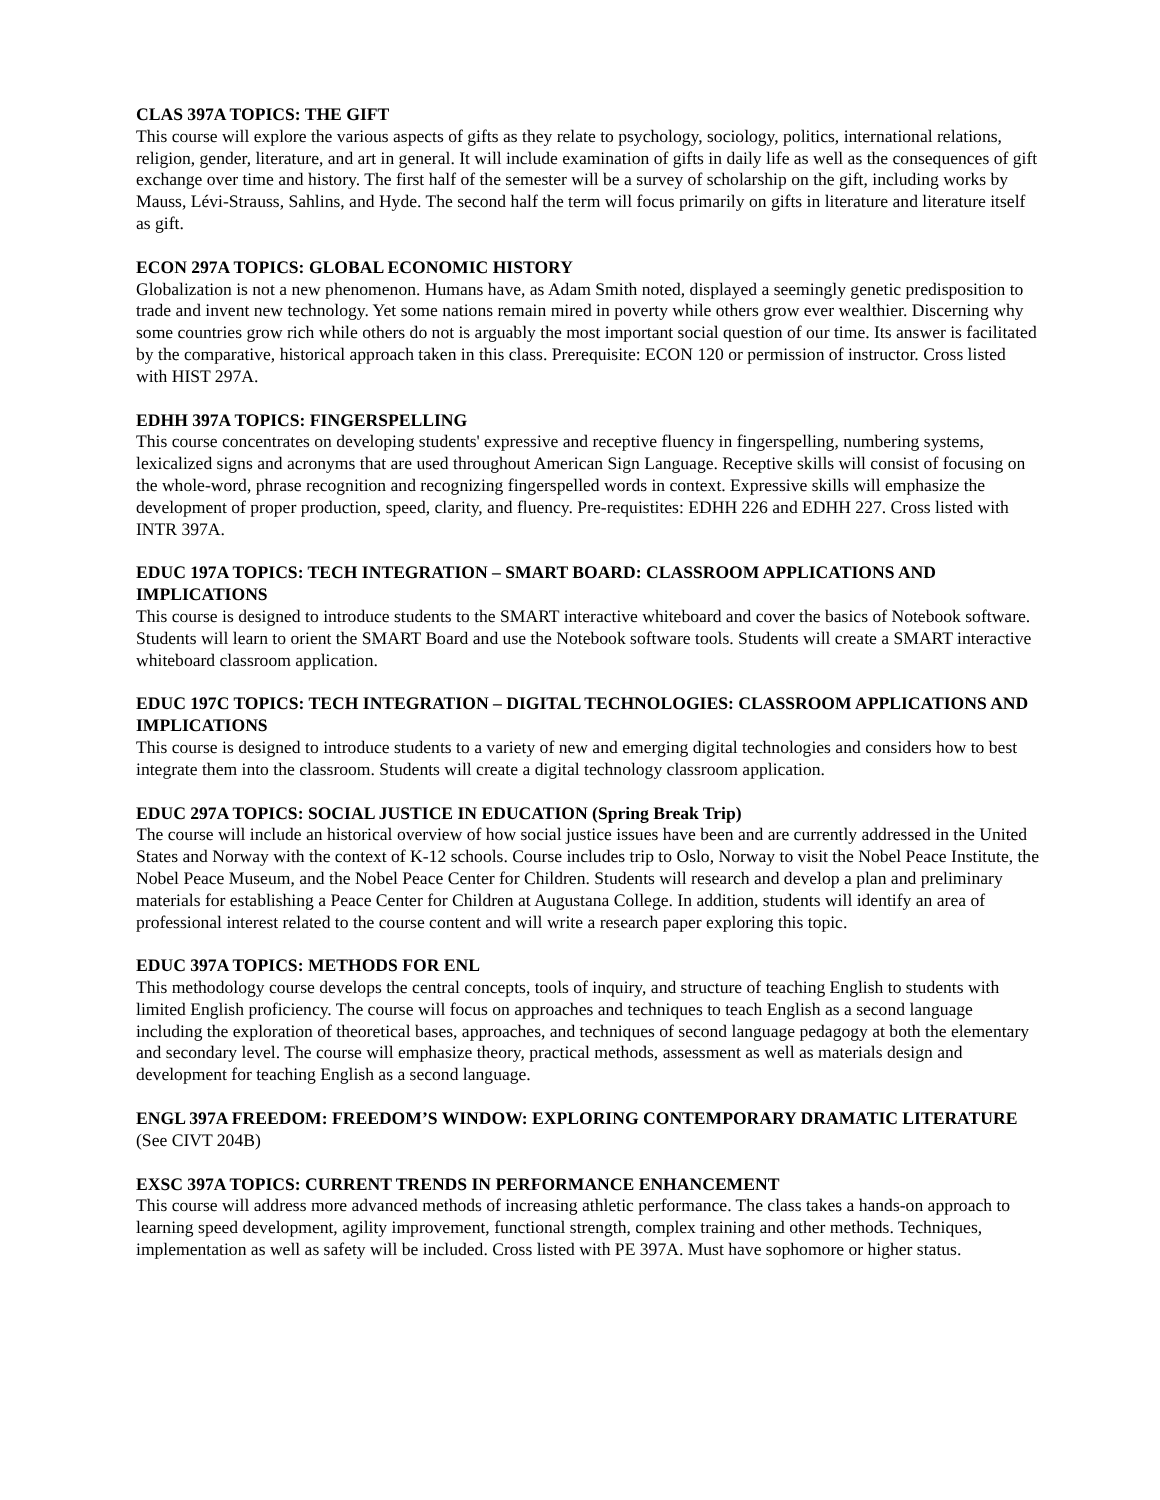CLAS 397A TOPICS: THE GIFT
This course will explore the various aspects of gifts as they relate to psychology, sociology, politics, international relations, religion, gender, literature, and art in general. It will include examination of gifts in daily life as well as the consequences of gift exchange over time and history. The first half of the semester will be a survey of scholarship on the gift, including works by Mauss, Lévi-Strauss, Sahlins, and Hyde. The second half the term will focus primarily on gifts in literature and literature itself as gift.
ECON 297A TOPICS: GLOBAL ECONOMIC HISTORY
Globalization is not a new phenomenon. Humans have, as Adam Smith noted, displayed a seemingly genetic predisposition to trade and invent new technology. Yet some nations remain mired in poverty while others grow ever wealthier. Discerning why some countries grow rich while others do not is arguably the most important social question of our time. Its answer is facilitated by the comparative, historical approach taken in this class. Prerequisite: ECON 120 or permission of instructor. Cross listed with HIST 297A.
EDHH 397A TOPICS: FINGERSPELLING
This course concentrates on developing students' expressive and receptive fluency in fingerspelling, numbering systems, lexicalized signs and acronyms that are used throughout American Sign Language. Receptive skills will consist of focusing on the whole-word, phrase recognition and recognizing fingerspelled words in context. Expressive skills will emphasize the development of proper production, speed, clarity, and fluency. Pre-requistites: EDHH 226 and EDHH 227. Cross listed with INTR 397A.
EDUC 197A TOPICS: TECH INTEGRATION – SMART BOARD: CLASSROOM APPLICATIONS AND IMPLICATIONS
This course is designed to introduce students to the SMART interactive whiteboard and cover the basics of Notebook software. Students will learn to orient the SMART Board and use the Notebook software tools. Students will create a SMART interactive whiteboard classroom application.
EDUC 197C TOPICS: TECH INTEGRATION – DIGITAL TECHNOLOGIES: CLASSROOM APPLICATIONS AND IMPLICATIONS
This course is designed to introduce students to a variety of new and emerging digital technologies and considers how to best integrate them into the classroom. Students will create a digital technology classroom application.
EDUC 297A TOPICS: SOCIAL JUSTICE IN EDUCATION (Spring Break Trip)
The course will include an historical overview of how social justice issues have been and are currently addressed in the United States and Norway with the context of K-12 schools. Course includes trip to Oslo, Norway to visit the Nobel Peace Institute, the Nobel Peace Museum, and the Nobel Peace Center for Children. Students will research and develop a plan and preliminary materials for establishing a Peace Center for Children at Augustana College. In addition, students will identify an area of professional interest related to the course content and will write a research paper exploring this topic.
EDUC 397A TOPICS: METHODS FOR ENL
This methodology course develops the central concepts, tools of inquiry, and structure of teaching English to students with limited English proficiency. The course will focus on approaches and techniques to teach English as a second language including the exploration of theoretical bases, approaches, and techniques of second language pedagogy at both the elementary and secondary level. The course will emphasize theory, practical methods, assessment as well as materials design and development for teaching English as a second language.
ENGL 397A FREEDOM: FREEDOM’S WINDOW: EXPLORING CONTEMPORARY DRAMATIC LITERATURE (See CIVT 204B)
EXSC 397A TOPICS: CURRENT TRENDS IN PERFORMANCE ENHANCEMENT
This course will address more advanced methods of increasing athletic performance. The class takes a hands-on approach to learning speed development, agility improvement, functional strength, complex training and other methods. Techniques, implementation as well as safety will be included. Cross listed with PE 397A. Must have sophomore or higher status.